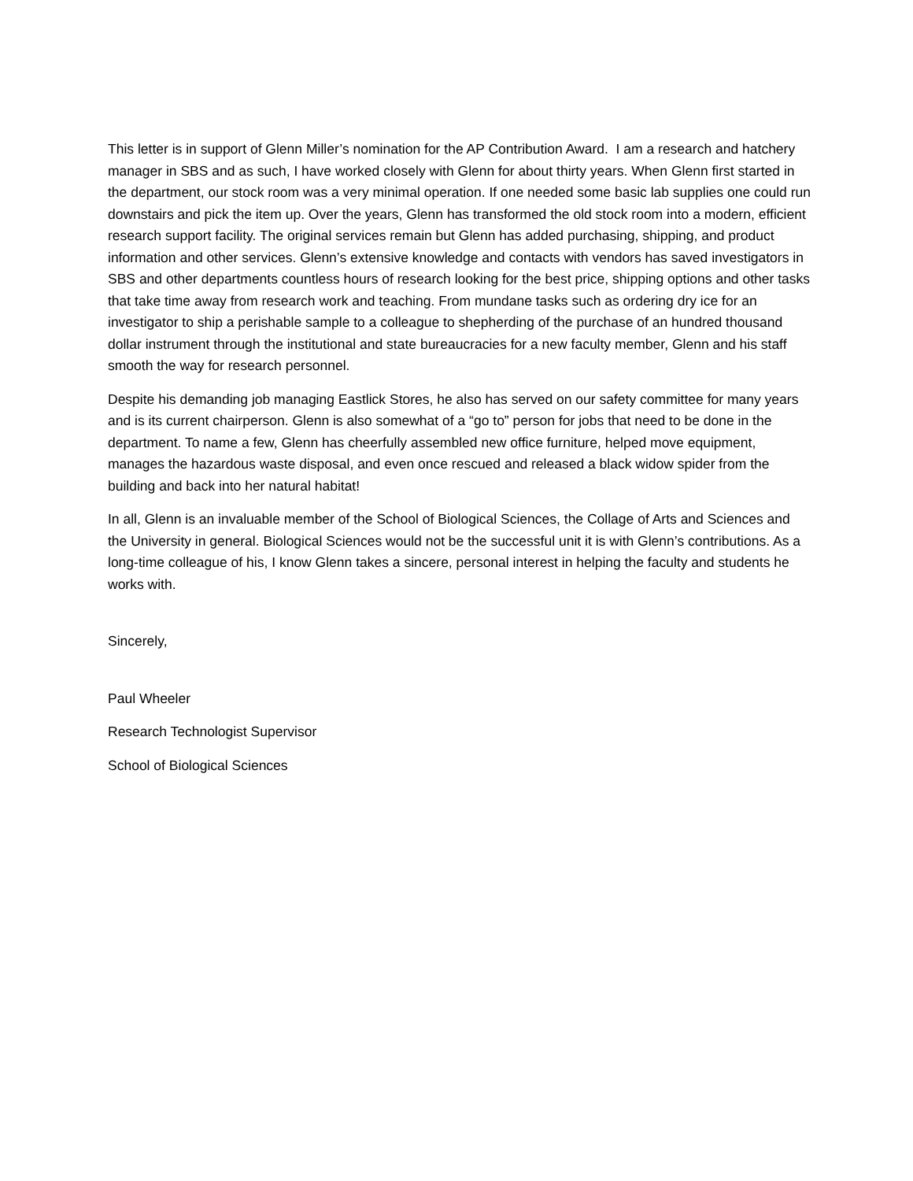This letter is in support of Glenn Miller’s nomination for the AP Contribution Award. I am a research and hatchery manager in SBS and as such, I have worked closely with Glenn for about thirty years. When Glenn first started in the department, our stock room was a very minimal operation. If one needed some basic lab supplies one could run downstairs and pick the item up. Over the years, Glenn has transformed the old stock room into a modern, efficient research support facility. The original services remain but Glenn has added purchasing, shipping, and product information and other services. Glenn’s extensive knowledge and contacts with vendors has saved investigators in SBS and other departments countless hours of research looking for the best price, shipping options and other tasks that take time away from research work and teaching. From mundane tasks such as ordering dry ice for an investigator to ship a perishable sample to a colleague to shepherding of the purchase of an hundred thousand dollar instrument through the institutional and state bureaucracies for a new faculty member, Glenn and his staff smooth the way for research personnel.
Despite his demanding job managing Eastlick Stores, he also has served on our safety committee for many years and is its current chairperson. Glenn is also somewhat of a “go to” person for jobs that need to be done in the department. To name a few, Glenn has cheerfully assembled new office furniture, helped move equipment, manages the hazardous waste disposal, and even once rescued and released a black widow spider from the building and back into her natural habitat!
In all, Glenn is an invaluable member of the School of Biological Sciences, the Collage of Arts and Sciences and the University in general. Biological Sciences would not be the successful unit it is with Glenn’s contributions. As a long-time colleague of his, I know Glenn takes a sincere, personal interest in helping the faculty and students he works with.
Sincerely,
Paul Wheeler
Research Technologist Supervisor
School of Biological Sciences